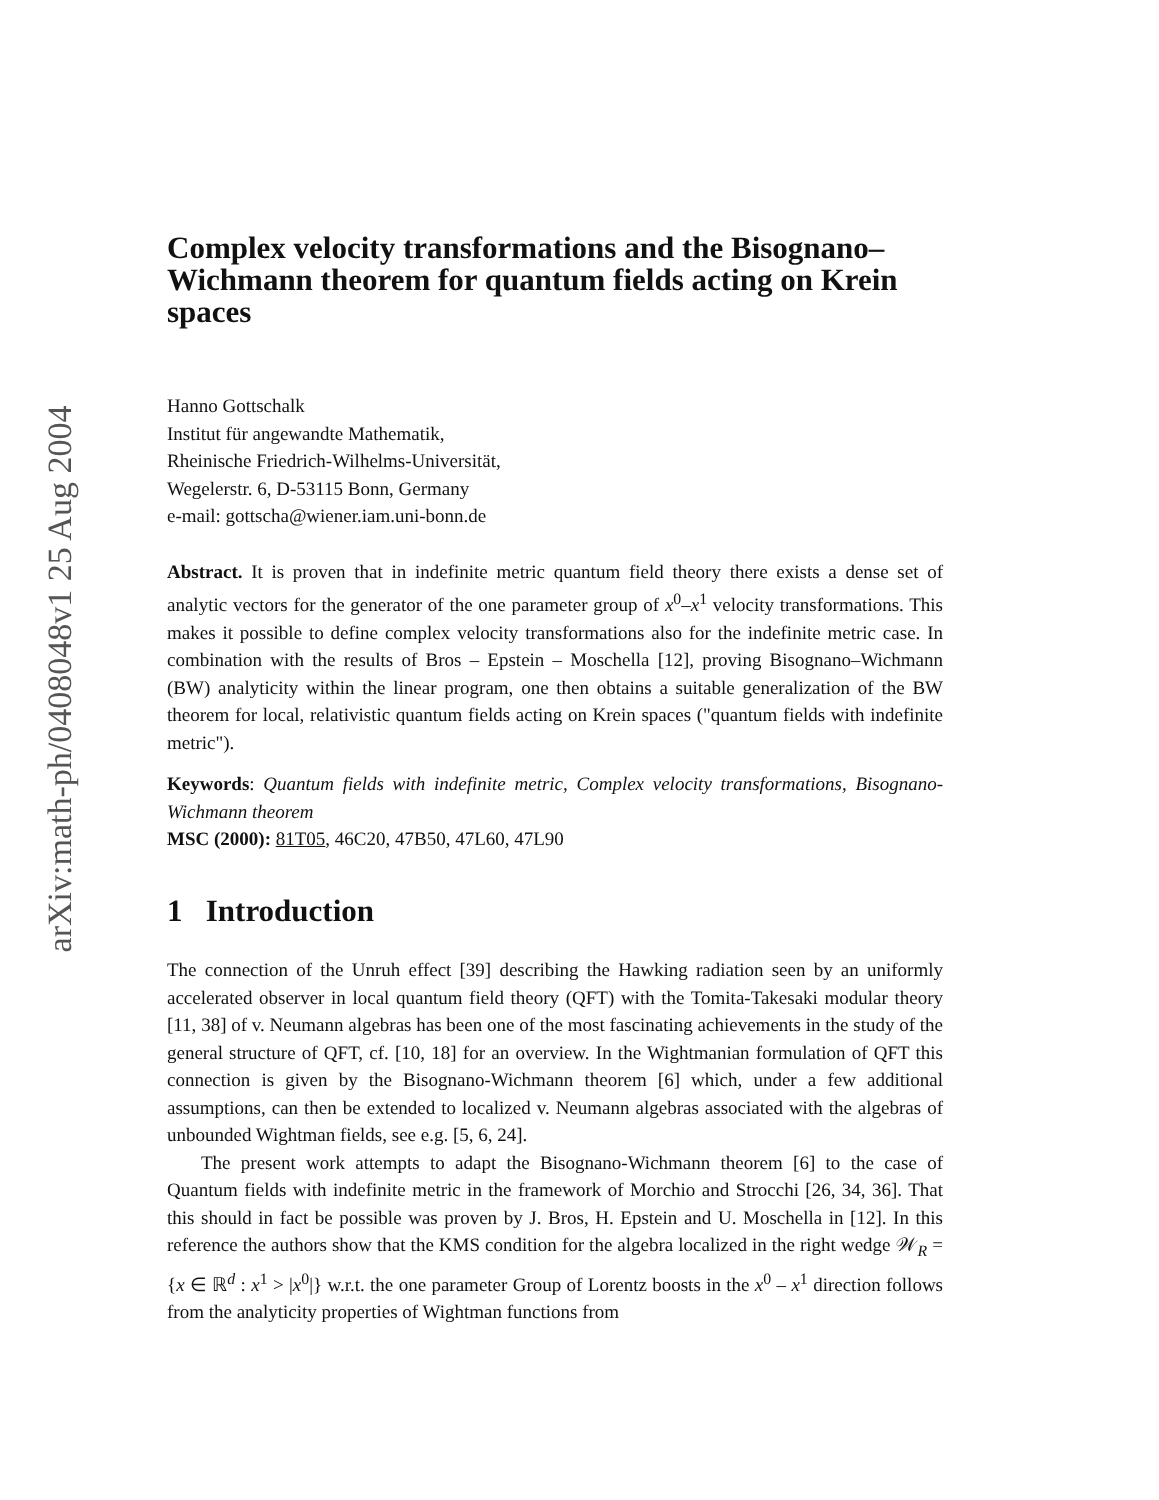arXiv:math-ph/0408048v1 25 Aug 2004
Complex velocity transformations and the Bisognano–Wichmann theorem for quantum fields acting on Krein spaces
Hanno Gottschalk
Institut für angewandte Mathematik,
Rheinische Friedrich-Wilhelms-Universität,
Wegelerstr. 6, D-53115 Bonn, Germany
e-mail: gottscha@wiener.iam.uni-bonn.de
Abstract. It is proven that in indefinite metric quantum field theory there exists a dense set of analytic vectors for the generator of the one parameter group of x<sup>0</sup>–x<sup>1</sup> velocity transformations. This makes it possible to define complex velocity transformations also for the indefinite metric case. In combination with the results of Bros – Epstein – Moschella [12], proving Bisognano–Wichmann (BW) analyticity within the linear program, one then obtains a suitable generalization of the BW theorem for local, relativistic quantum fields acting on Krein spaces ("quantum fields with indefinite metric").
Keywords: Quantum fields with indefinite metric, Complex velocity transformations, Bisognano-Wichmann theorem
MSC (2000): 81T05, 46C20, 47B50, 47L60, 47L90
1 Introduction
The connection of the Unruh effect [39] describing the Hawking radiation seen by an uniformly accelerated observer in local quantum field theory (QFT) with the Tomita-Takesaki modular theory [11, 38] of v. Neumann algebras has been one of the most fascinating achievements in the study of the general structure of QFT, cf. [10, 18] for an overview. In the Wightmanian formulation of QFT this connection is given by the Bisognano-Wichmann theorem [6] which, under a few additional assumptions, can then be extended to localized v. Neumann algebras associated with the algebras of unbounded Wightman fields, see e.g. [5, 6, 24].
The present work attempts to adapt the Bisognano-Wichmann theorem [6] to the case of Quantum fields with indefinite metric in the framework of Morchio and Strocchi [26, 34, 36]. That this should in fact be possible was proven by J. Bros, H. Epstein and U. Moschella in [12]. In this reference the authors show that the KMS condition for the algebra localized in the right wedge 𝒲<sub>R</sub> = {x ∈ ℝ<sup>d</sup> : x<sup>1</sup> > |x<sup>0</sup>|} w.r.t. the one parameter Group of Lorentz boosts in the x<sup>0</sup> – x<sup>1</sup> direction follows from the analyticity properties of Wightman functions from